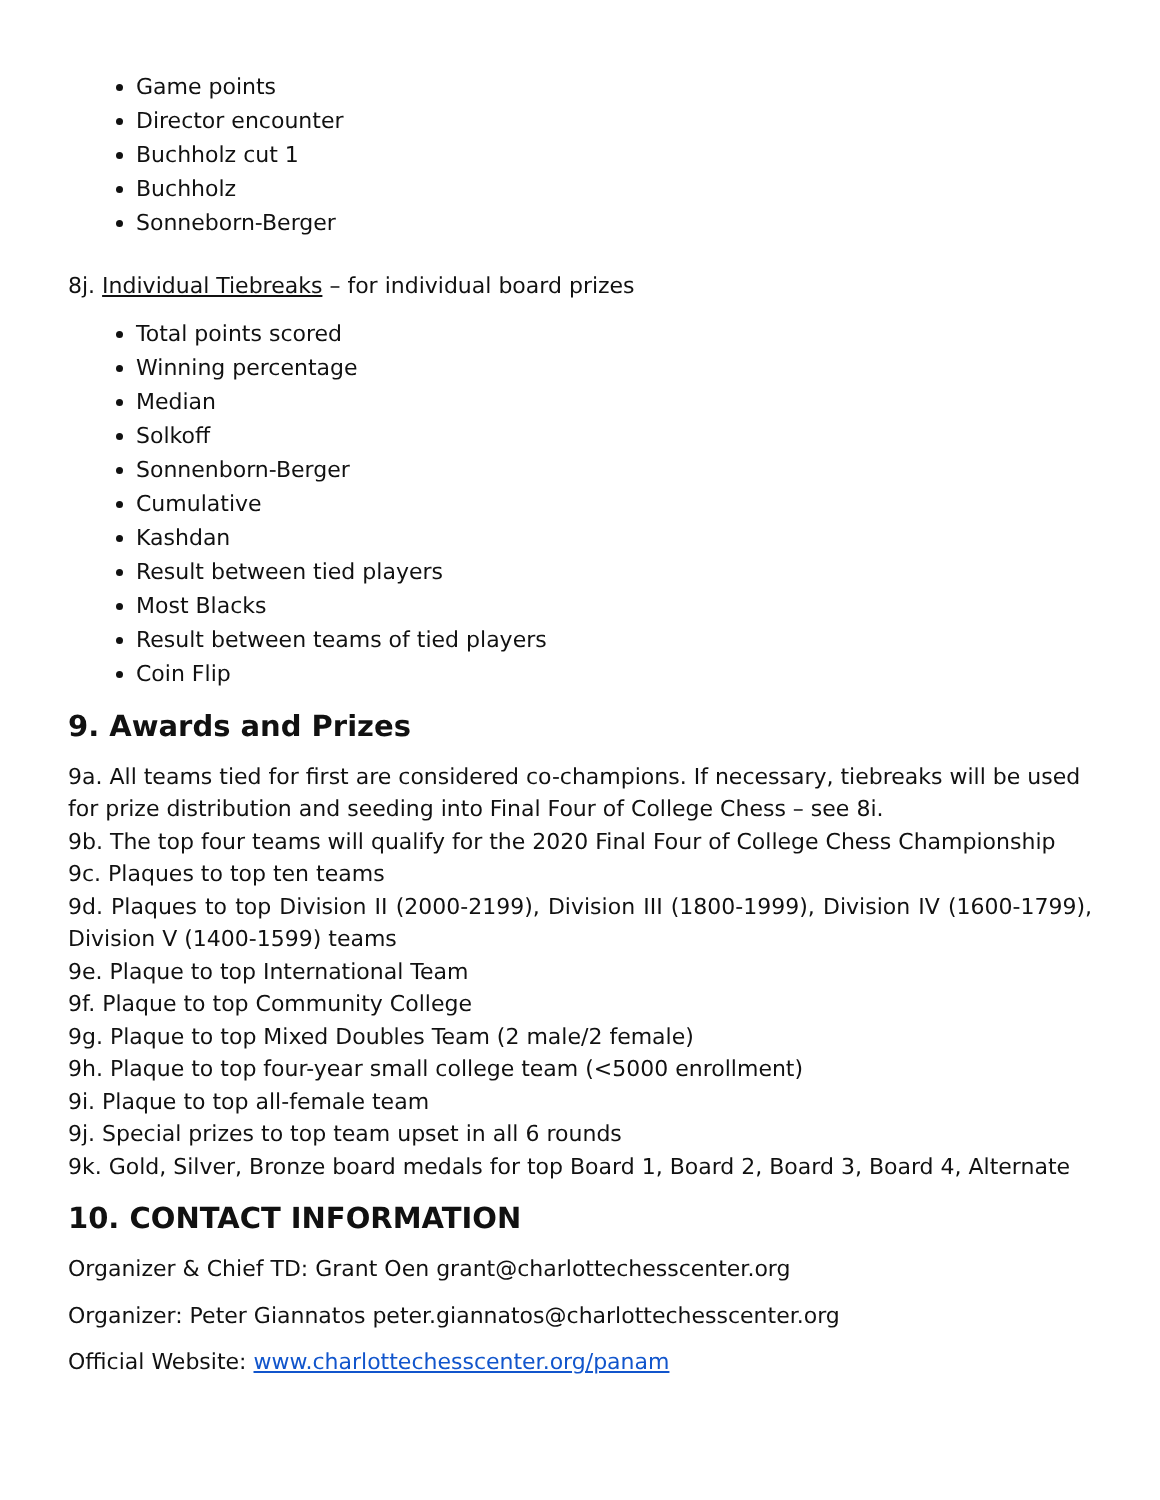Game points
Director encounter
Buchholz cut 1
Buchholz
Sonneborn-Berger
8j. Individual Tiebreaks – for individual board prizes
Total points scored
Winning percentage
Median
Solkoff
Sonnenborn-Berger
Cumulative
Kashdan
Result between tied players
Most Blacks
Result between teams of tied players
Coin Flip
9. Awards and Prizes
9a. All teams tied for first are considered co-champions. If necessary, tiebreaks will be used for prize distribution and seeding into Final Four of College Chess – see 8i.
9b. The top four teams will qualify for the 2020 Final Four of College Chess Championship
9c. Plaques to top ten teams
9d. Plaques to top Division II (2000-2199), Division III (1800-1999), Division IV (1600-1799), Division V (1400-1599) teams
9e. Plaque to top International Team
9f. Plaque to top Community College
9g. Plaque to top Mixed Doubles Team (2 male/2 female)
9h. Plaque to top four-year small college team (<5000 enrollment)
9i. Plaque to top all-female team
9j. Special prizes to top team upset in all 6 rounds
9k. Gold, Silver, Bronze board medals for top Board 1, Board 2, Board 3, Board 4, Alternate
10. CONTACT INFORMATION
Organizer & Chief TD: Grant Oen grant@charlottechesscenter.org
Organizer: Peter Giannatos peter.giannatos@charlottechesscenter.org
Official Website: www.charlottechesscenter.org/panam